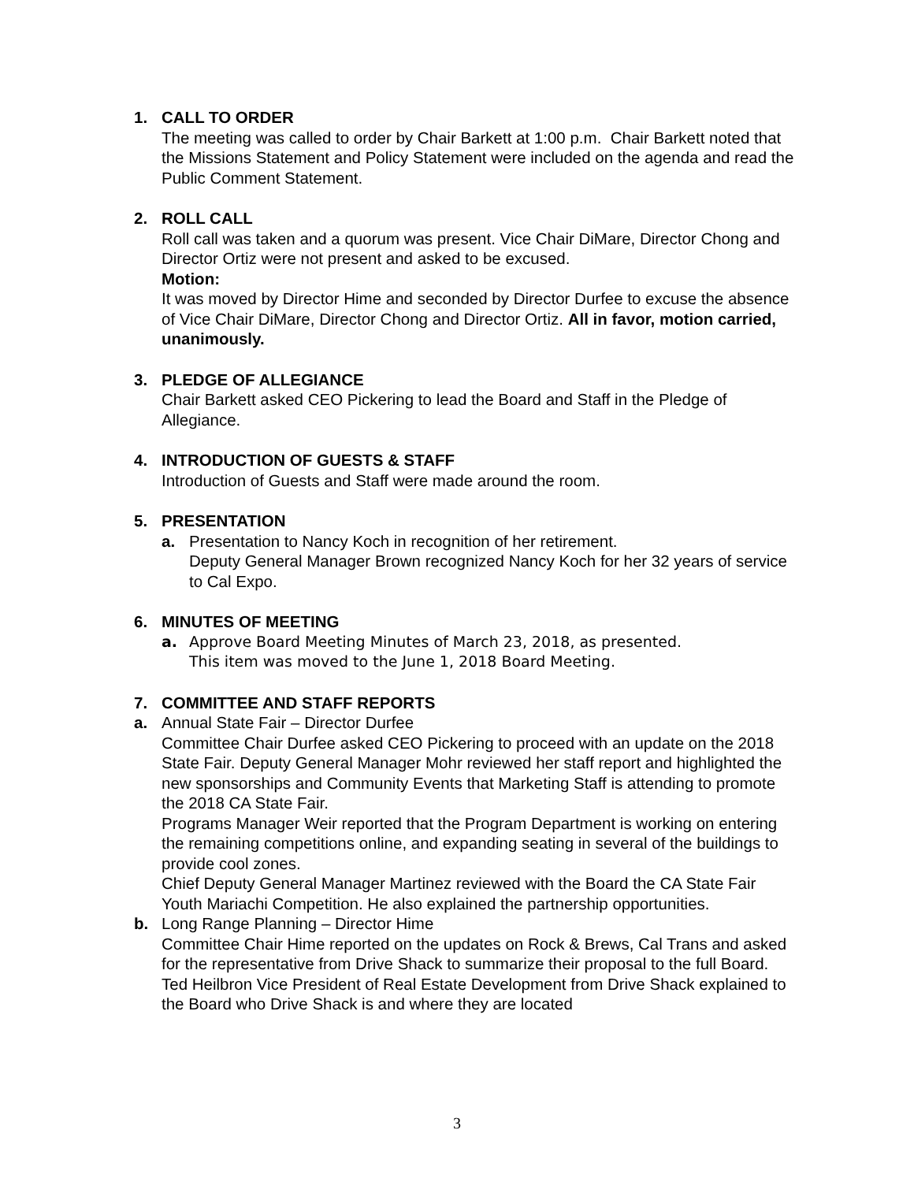1. CALL TO ORDER
The meeting was called to order by Chair Barkett at 1:00 p.m. Chair Barkett noted that the Missions Statement and Policy Statement were included on the agenda and read the Public Comment Statement.
2. ROLL CALL
Roll call was taken and a quorum was present. Vice Chair DiMare, Director Chong and Director Ortiz were not present and asked to be excused.
Motion:
It was moved by Director Hime and seconded by Director Durfee to excuse the absence of Vice Chair DiMare, Director Chong and Director Ortiz. All in favor, motion carried, unanimously.
3. PLEDGE OF ALLEGIANCE
Chair Barkett asked CEO Pickering to lead the Board and Staff in the Pledge of Allegiance.
4. INTRODUCTION OF GUESTS & STAFF
Introduction of Guests and Staff were made around the room.
5. PRESENTATION
a. Presentation to Nancy Koch in recognition of her retirement.
Deputy General Manager Brown recognized Nancy Koch for her 32 years of service to Cal Expo.
6. MINUTES OF MEETING
a. Approve Board Meeting Minutes of March 23, 2018, as presented.
This item was moved to the June 1, 2018 Board Meeting.
7. COMMITTEE AND STAFF REPORTS
a. Annual State Fair – Director Durfee
Committee Chair Durfee asked CEO Pickering to proceed with an update on the 2018 State Fair. Deputy General Manager Mohr reviewed her staff report and highlighted the new sponsorships and Community Events that Marketing Staff is attending to promote the 2018 CA State Fair.
Programs Manager Weir reported that the Program Department is working on entering the remaining competitions online, and expanding seating in several of the buildings to provide cool zones.
Chief Deputy General Manager Martinez reviewed with the Board the CA State Fair Youth Mariachi Competition. He also explained the partnership opportunities.
b. Long Range Planning – Director Hime
Committee Chair Hime reported on the updates on Rock & Brews, Cal Trans and asked for the representative from Drive Shack to summarize their proposal to the full Board. Ted Heilbron Vice President of Real Estate Development from Drive Shack explained to the Board who Drive Shack is and where they are located
3